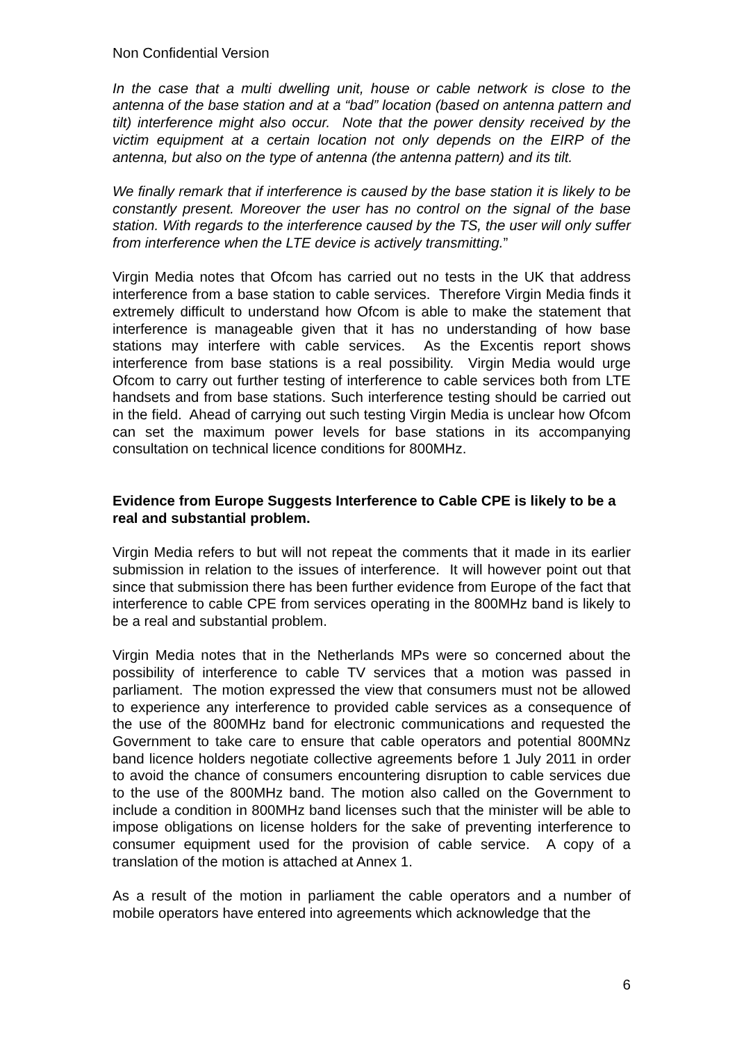Non Confidential Version
In the case that a multi dwelling unit, house or cable network is close to the antenna of the base station and at a “bad” location (based on antenna pattern and tilt) interference might also occur. Note that the power density received by the victim equipment at a certain location not only depends on the EIRP of the antenna, but also on the type of antenna (the antenna pattern) and its tilt.
We finally remark that if interference is caused by the base station it is likely to be constantly present. Moreover the user has no control on the signal of the base station. With regards to the interference caused by the TS, the user will only suffer from interference when the LTE device is actively transmitting.”
Virgin Media notes that Ofcom has carried out no tests in the UK that address interference from a base station to cable services. Therefore Virgin Media finds it extremely difficult to understand how Ofcom is able to make the statement that interference is manageable given that it has no understanding of how base stations may interfere with cable services. As the Excentis report shows interference from base stations is a real possibility. Virgin Media would urge Ofcom to carry out further testing of interference to cable services both from LTE handsets and from base stations. Such interference testing should be carried out in the field. Ahead of carrying out such testing Virgin Media is unclear how Ofcom can set the maximum power levels for base stations in its accompanying consultation on technical licence conditions for 800MHz.
Evidence from Europe Suggests Interference to Cable CPE is likely to be a real and substantial problem.
Virgin Media refers to but will not repeat the comments that it made in its earlier submission in relation to the issues of interference. It will however point out that since that submission there has been further evidence from Europe of the fact that interference to cable CPE from services operating in the 800MHz band is likely to be a real and substantial problem.
Virgin Media notes that in the Netherlands MPs were so concerned about the possibility of interference to cable TV services that a motion was passed in parliament. The motion expressed the view that consumers must not be allowed to experience any interference to provided cable services as a consequence of the use of the 800MHz band for electronic communications and requested the Government to take care to ensure that cable operators and potential 800MNz band licence holders negotiate collective agreements before 1 July 2011 in order to avoid the chance of consumers encountering disruption to cable services due to the use of the 800MHz band. The motion also called on the Government to include a condition in 800MHz band licenses such that the minister will be able to impose obligations on license holders for the sake of preventing interference to consumer equipment used for the provision of cable service. A copy of a translation of the motion is attached at Annex 1.
As a result of the motion in parliament the cable operators and a number of mobile operators have entered into agreements which acknowledge that the
6